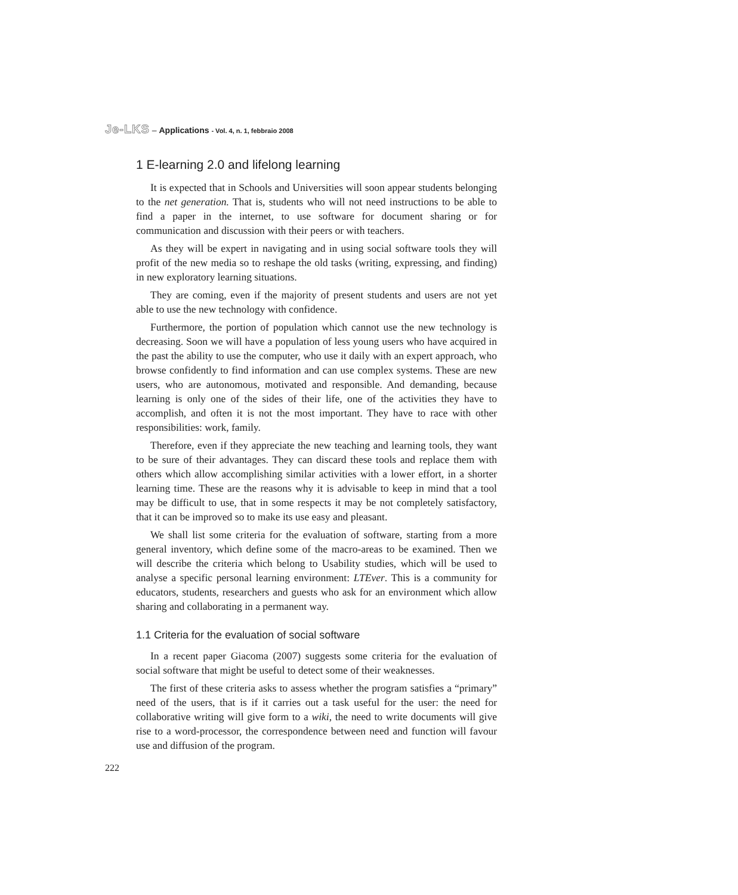Je-LKS – Applications - Vol. 4, n. 1, febbraio 2008
1 E-learning 2.0 and lifelong learning
It is expected that in Schools and Universities will soon appear students belonging to the net generation. That is, students who will not need instructions to be able to find a paper in the internet, to use software for document sharing or for communication and discussion with their peers or with teachers.
As they will be expert in navigating and in using social software tools they will profit of the new media so to reshape the old tasks (writing, expressing, and finding) in new exploratory learning situations.
They are coming, even if the majority of present students and users are not yet able to use the new technology with confidence.
Furthermore, the portion of population which cannot use the new technology is decreasing. Soon we will have a population of less young users who have acquired in the past the ability to use the computer, who use it daily with an expert approach, who browse confidently to find information and can use complex systems. These are new users, who are autonomous, motivated and responsible. And demanding, because learning is only one of the sides of their life, one of the activities they have to accomplish, and often it is not the most important. They have to race with other responsibilities: work, family.
Therefore, even if they appreciate the new teaching and learning tools, they want to be sure of their advantages. They can discard these tools and replace them with others which allow accomplishing similar activities with a lower effort, in a shorter learning time. These are the reasons why it is advisable to keep in mind that a tool may be difficult to use, that in some respects it may be not completely satisfactory, that it can be improved so to make its use easy and pleasant.
We shall list some criteria for the evaluation of software, starting from a more general inventory, which define some of the macro-areas to be examined. Then we will describe the criteria which belong to Usability studies, which will be used to analyse a specific personal learning environment: LTEver. This is a community for educators, students, researchers and guests who ask for an environment which allow sharing and collaborating in a permanent way.
1.1 Criteria for the evaluation of social software
In a recent paper Giacoma (2007) suggests some criteria for the evaluation of social software that might be useful to detect some of their weaknesses.
The first of these criteria asks to assess whether the program satisfies a “primary” need of the users, that is if it carries out a task useful for the user: the need for collaborative writing will give form to a wiki, the need to write documents will give rise to a word-processor, the correspondence between need and function will favour use and diffusion of the program.
222